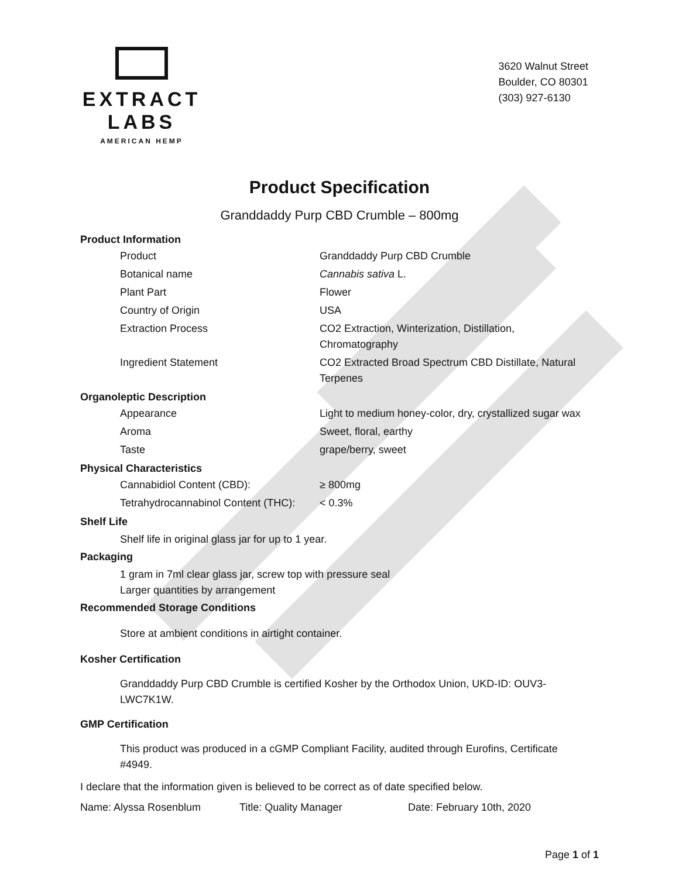EXTRACT LABS
AMERICAN HEMP
3620 Walnut Street
Boulder, CO 80301
(303) 927-6130
Product Specification
Granddaddy Purp CBD Crumble – 800mg
Product Information
| Product | Granddaddy Purp CBD Crumble |
| Botanical name | Cannabis sativa L. |
| Plant Part | Flower |
| Country of Origin | USA |
| Extraction Process | CO2 Extraction, Winterization, Distillation, Chromatography |
| Ingredient Statement | CO2 Extracted Broad Spectrum CBD Distillate, Natural Terpenes |
Organoleptic Description
| Appearance | Light to medium honey-color, dry, crystallized sugar wax |
| Aroma | Sweet, floral, earthy |
| Taste | grape/berry, sweet |
Physical Characteristics
| Cannabidiol Content (CBD): | ≥ 800mg |
| Tetrahydrocannabinol Content (THC): | < 0.3% |
Shelf Life
Shelf life in original glass jar for up to 1 year.
Packaging
1 gram in 7ml clear glass jar, screw top with pressure seal
Larger quantities by arrangement
Recommended Storage Conditions
Store at ambient conditions in airtight container.
Kosher Certification
Granddaddy Purp CBD Crumble is certified Kosher by the Orthodox Union, UKD-ID: OUV3-
LWC7K1W.
GMP Certification
This product was produced in a cGMP Compliant Facility, audited through Eurofins, Certificate
#4949.
I declare that the information given is believed to be correct as of date specified below.
Name: Alyssa Rosenblum Title: Quality Manager Date: February 10th, 2020
Page 1 of 1